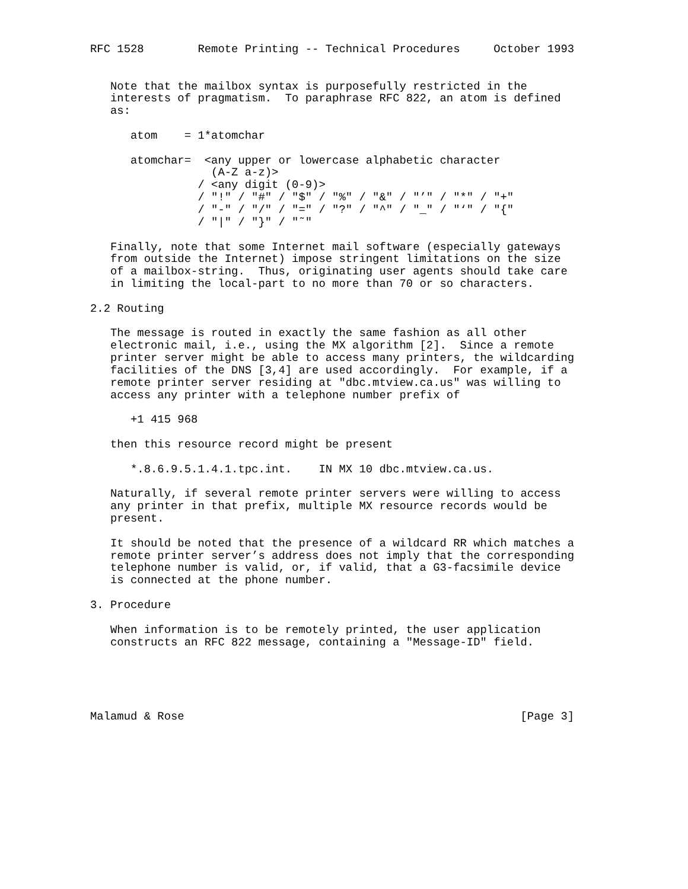RFC 1528        Remote Printing -- Technical Procedures     October 1993


   Note that the mailbox syntax is purposefully restricted in the
   interests of pragmatism.  To paraphrase RFC 822, an atom is defined
   as:

      atom    = 1*atomchar

      atomchar=  <any upper or lowercase alphabetic character
                  (A-Z a-z)>
                / <any digit (0-9)>
                / "!" / "#" / "$" / "%" / "&" / "’" / "*" / "+"
                / "-" / "/" / "=" / "?" / "^" / "_" / "‘" / "{"
                / "|" / "}" / "˜"

   Finally, note that some Internet mail software (especially gateways
   from outside the Internet) impose stringent limitations on the size
   of a mailbox-string.  Thus, originating user agents should take care
   in limiting the local-part to no more than 70 or so characters.

2.2 Routing

   The message is routed in exactly the same fashion as all other
   electronic mail, i.e., using the MX algorithm [2].  Since a remote
   printer server might be able to access many printers, the wildcarding
   facilities of the DNS [3,4] are used accordingly.  For example, if a
   remote printer server residing at "dbc.mtview.ca.us" was willing to
   access any printer with a telephone number prefix of

      +1 415 968

   then this resource record might be present

      *.8.6.9.5.1.4.1.tpc.int.    IN MX 10 dbc.mtview.ca.us.

   Naturally, if several remote printer servers were willing to access
   any printer in that prefix, multiple MX resource records would be
   present.

   It should be noted that the presence of a wildcard RR which matches a
   remote printer server’s address does not imply that the corresponding
   telephone number is valid, or, if valid, that a G3-facsimile device
   is connected at the phone number.

3. Procedure

   When information is to be remotely printed, the user application
   constructs an RFC 822 message, containing a "Message-ID" field.





Malamud & Rose                                                  [Page 3]